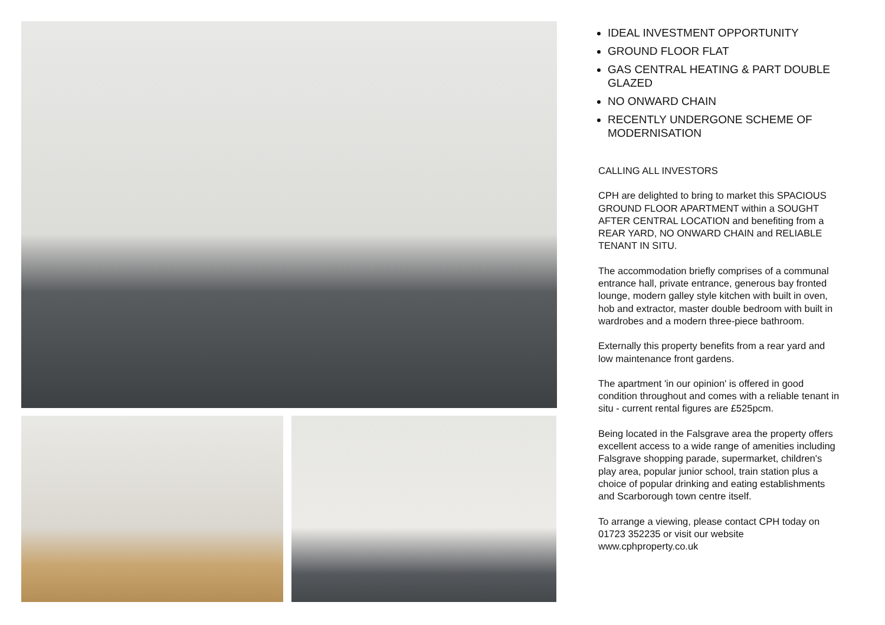IDEAL INVESTMENT OPPORTUNITY
GROUND FLOOR FLAT
GAS CENTRAL HEATING & PART DOUBLE GLAZED
NO ONWARD CHAIN
RECENTLY UNDERGONE SCHEME OF MODERNISATION
CALLING ALL INVESTORS
CPH are delighted to bring to market this SPACIOUS GROUND FLOOR APARTMENT within a SOUGHT AFTER CENTRAL LOCATION and benefiting from a REAR YARD, NO ONWARD CHAIN and RELIABLE TENANT IN SITU.
The accommodation briefly comprises of a communal entrance hall, private entrance, generous bay fronted lounge, modern galley style kitchen with built in oven, hob and extractor, master double bedroom with built in wardrobes and a modern three-piece bathroom.
Externally this property benefits from a rear yard and low maintenance front gardens.
The apartment 'in our opinion' is offered in good condition throughout and comes with a reliable tenant in situ - current rental figures are £525pcm.
Being located in the Falsgrave area the property offers excellent access to a wide range of amenities including Falsgrave shopping parade, supermarket, children's play area, popular junior school, train station plus a choice of popular drinking and eating establishments and Scarborough town centre itself.
To arrange a viewing, please contact CPH today on 01723 352235 or visit our website www.cphproperty.co.uk